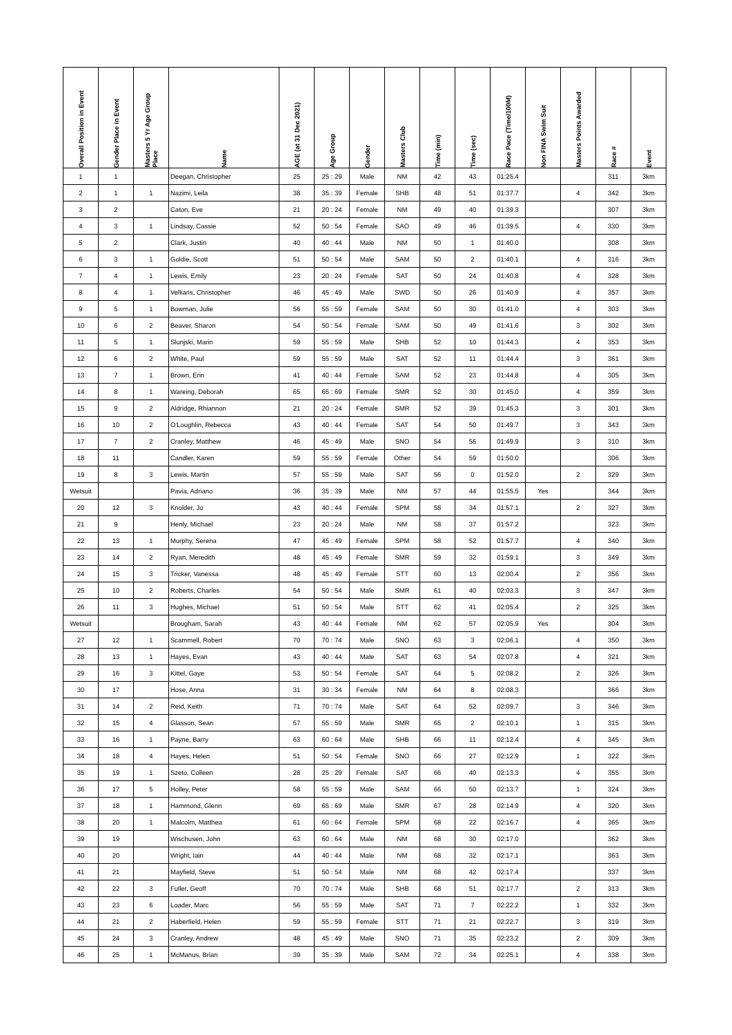| Overall Position in Event | Gender Place in Event | Masters 5 Yr Age Group Place | Name | AGE (at 31 Dec 2021) | Age Group | Gender | Masters Club | Time (min) | Time (sec) | Race Pace (Time/100M) | Non FINA Swim Suit | Masters Points Awarded | Race # | Event |
| --- | --- | --- | --- | --- | --- | --- | --- | --- | --- | --- | --- | --- | --- | --- |
| 1 | 1 | | Deegan, Christopher | 25 | 25 : 29 | Male | NM | 42 | 43 | 01:25.4 | | | 311 | 3km |
| 2 | 1 | 1 | Nazimi, Leila | 38 | 35 : 39 | Female | SHB | 48 | 51 | 01:37.7 | | 4 | 342 | 3km |
| 3 | 2 | | Caton, Eve | 21 | 20 : 24 | Female | NM | 49 | 40 | 01:39.3 | | | 307 | 3km |
| 4 | 3 | 1 | Lindsay, Cassie | 52 | 50 : 54 | Female | SAO | 49 | 46 | 01:39.5 | | 4 | 330 | 3km |
| 5 | 2 | | Clark, Justin | 40 | 40 : 44 | Male | NM | 50 | 1 | 01:40.0 | | | 308 | 3km |
| 6 | 3 | 1 | Goldie, Scott | 51 | 50 : 54 | Male | SAM | 50 | 2 | 01:40.1 | | 4 | 316 | 3km |
| 7 | 4 | 1 | Lewis, Emily | 23 | 20 : 24 | Female | SAT | 50 | 24 | 01:40.8 | | 4 | 328 | 3km |
| 8 | 4 | 1 | Velliaris, Christopher | 46 | 45 : 49 | Male | SWD | 50 | 26 | 01:40.9 | | 4 | 357 | 3km |
| 9 | 5 | 1 | Bowman, Julie | 56 | 55 : 59 | Female | SAM | 50 | 30 | 01:41.0 | | 4 | 303 | 3km |
| 10 | 6 | 2 | Beaver, Sharon | 54 | 50 : 54 | Female | SAM | 50 | 49 | 01:41.6 | | 3 | 302 | 3km |
| 11 | 5 | 1 | Slunjski, Marin | 59 | 55 : 59 | Male | SHB | 52 | 10 | 01:44.3 | | 4 | 353 | 3km |
| 12 | 6 | 2 | White, Paul | 59 | 55 : 59 | Male | SAT | 52 | 11 | 01:44.4 | | 3 | 361 | 3km |
| 13 | 7 | 1 | Brown, Erin | 41 | 40 : 44 | Female | SAM | 52 | 23 | 01:44.8 | | 4 | 305 | 3km |
| 14 | 8 | 1 | Wareing, Deborah | 65 | 65 : 69 | Female | SMR | 52 | 30 | 01:45.0 | | 4 | 359 | 3km |
| 15 | 9 | 2 | Aldridge, Rhiannon | 21 | 20 : 24 | Female | SMR | 52 | 39 | 01:45.3 | | 3 | 301 | 3km |
| 16 | 10 | 2 | O'Loughlin, Rebecca | 43 | 40 : 44 | Female | SAT | 54 | 50 | 01:49.7 | | 3 | 343 | 3km |
| 17 | 7 | 2 | Cranley, Matthew | 46 | 45 : 49 | Male | SNO | 54 | 56 | 01:49.9 | | 3 | 310 | 3km |
| 18 | 11 | | Candler, Karen | 59 | 55 : 59 | Female | Other | 54 | 59 | 01:50.0 | | | 306 | 3km |
| 19 | 8 | 3 | Lewis, Martin | 57 | 55 : 59 | Male | SAT | 56 | 0 | 01:52.0 | | 2 | 329 | 3km |
| Wetsuit | | | Pavia, Adriano | 36 | 35 : 39 | Male | NM | 57 | 44 | 01:55.5 | Yes | | 344 | 3km |
| 20 | 12 | 3 | Knolder, Jo | 43 | 40 : 44 | Female | SPM | 58 | 34 | 01:57.1 | | 2 | 327 | 3km |
| 21 | 9 | | Henly, Michael | 23 | 20 : 24 | Male | NM | 58 | 37 | 01:57.2 | | | 323 | 3km |
| 22 | 13 | 1 | Murphy, Serena | 47 | 45 : 49 | Female | SPM | 58 | 52 | 01:57.7 | | 4 | 340 | 3km |
| 23 | 14 | 2 | Ryan, Meredith | 48 | 45 : 49 | Female | SMR | 59 | 32 | 01:59.1 | | 3 | 349 | 3km |
| 24 | 15 | 3 | Tricker, Vanessa | 48 | 45 : 49 | Female | STT | 60 | 13 | 02:00.4 | | 2 | 356 | 3km |
| 25 | 10 | 2 | Roberts, Charles | 54 | 50 : 54 | Male | SMR | 61 | 40 | 02:03.3 | | 3 | 347 | 3km |
| 26 | 11 | 3 | Hughes, Michael | 51 | 50 : 54 | Male | STT | 62 | 41 | 02:05.4 | | 2 | 325 | 3km |
| Wetsuit | | | Brougham, Sarah | 43 | 40 : 44 | Female | NM | 62 | 57 | 02:05.9 | Yes | | 304 | 3km |
| 27 | 12 | 1 | Scammell, Robert | 70 | 70 : 74 | Male | SNO | 63 | 3 | 02:06.1 | | 4 | 350 | 3km |
| 28 | 13 | 1 | Hayes, Evan | 43 | 40 : 44 | Male | SAT | 63 | 54 | 02:07.8 | | 4 | 321 | 3km |
| 29 | 16 | 3 | Kittel, Gaye | 53 | 50 : 54 | Female | SAT | 64 | 5 | 02:08.2 | | 2 | 326 | 3km |
| 30 | 17 | | Hose, Anna | 31 | 30 : 34 | Female | NM | 64 | 8 | 02:08.3 | | | 366 | 3km |
| 31 | 14 | 2 | Reid, Keith | 71 | 70 : 74 | Male | SAT | 64 | 52 | 02:09.7 | | 3 | 346 | 3km |
| 32 | 15 | 4 | Glasson, Sean | 57 | 55 : 59 | Male | SMR | 65 | 2 | 02:10.1 | | 1 | 315 | 3km |
| 33 | 16 | 1 | Payne, Barry | 63 | 60 : 64 | Male | SHB | 66 | 11 | 02:12.4 | | 4 | 345 | 3km |
| 34 | 18 | 4 | Hayes, Helen | 51 | 50 : 54 | Female | SNO | 66 | 27 | 02:12.9 | | 1 | 322 | 3km |
| 35 | 19 | 1 | Szeto, Colleen | 28 | 25 : 29 | Female | SAT | 66 | 40 | 02:13.3 | | 4 | 355 | 3km |
| 36 | 17 | 5 | Holley, Peter | 58 | 55 : 59 | Male | SAM | 66 | 50 | 02:13.7 | | 1 | 324 | 3km |
| 37 | 18 | 1 | Hammond, Glenn | 69 | 65 : 69 | Male | SMR | 67 | 28 | 02:14.9 | | 4 | 320 | 3km |
| 38 | 20 | 1 | Malcolm, Matthea | 61 | 60 : 64 | Female | SPM | 68 | 22 | 02:16.7 | | 4 | 365 | 3km |
| 39 | 19 | | Wischusen, John | 63 | 60 : 64 | Male | NM | 68 | 30 | 02:17.0 | | | 362 | 3km |
| 40 | 20 | | Wright, Iain | 44 | 40 : 44 | Male | NM | 68 | 32 | 02:17.1 | | | 363 | 3km |
| 41 | 21 | | Mayfield, Steve | 51 | 50 : 54 | Male | NM | 68 | 42 | 02:17.4 | | | 337 | 3km |
| 42 | 22 | 3 | Fuller, Geoff | 70 | 70 : 74 | Male | SHB | 68 | 51 | 02:17.7 | | 2 | 313 | 3km |
| 43 | 23 | 6 | Loader, Marc | 56 | 55 : 59 | Male | SAT | 71 | 7 | 02:22.2 | | 1 | 332 | 3km |
| 44 | 21 | 2 | Haberfield, Helen | 59 | 55 : 59 | Female | STT | 71 | 21 | 02:22.7 | | 3 | 319 | 3km |
| 45 | 24 | 3 | Cranley, Andrew | 48 | 45 : 49 | Male | SNO | 71 | 35 | 02:23.2 | | 2 | 309 | 3km |
| 46 | 25 | 1 | McManus, Brian | 39 | 35 : 39 | Male | SAM | 72 | 34 | 02:25.1 | | 4 | 338 | 3km |